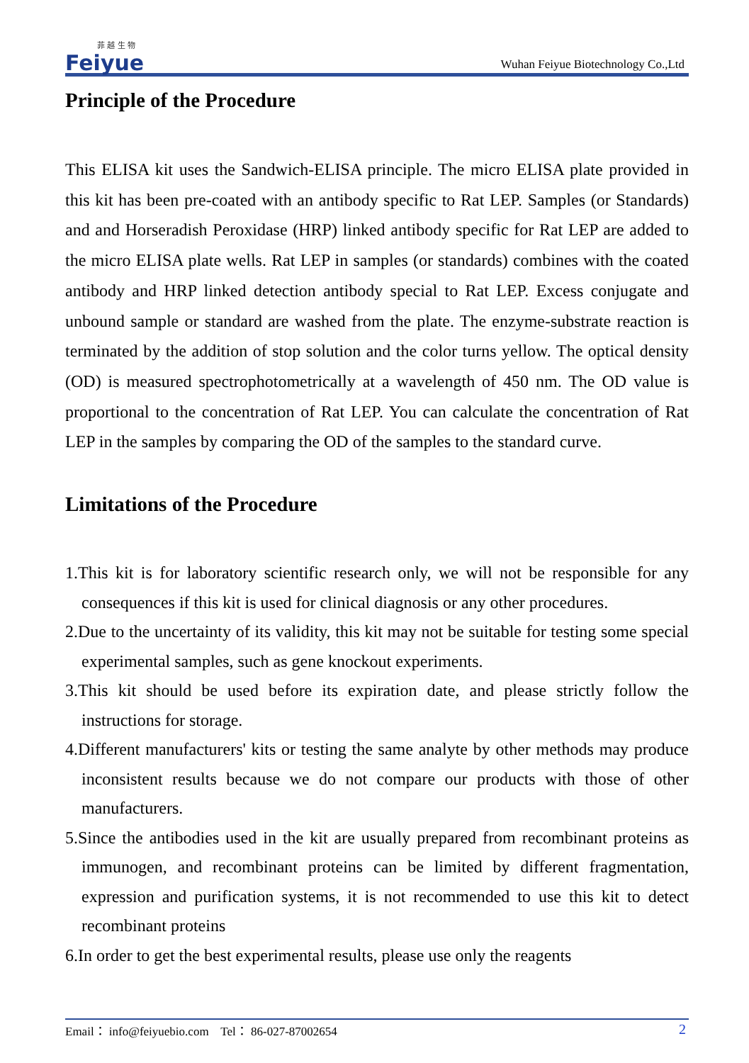菲 越 生 物
Feiyue
Wuhan Feiyue Biotechnology Co.,Ltd
Principle of the Procedure
This ELISA kit uses the Sandwich-ELISA principle. The micro ELISA plate provided in this kit has been pre-coated with an antibody specific to Rat LEP. Samples (or Standards) and and Horseradish Peroxidase (HRP) linked antibody specific for Rat LEP are added to the micro ELISA plate wells. Rat LEP in samples (or standards) combines with the coated antibody and HRP linked detection antibody special to Rat LEP. Excess conjugate and unbound sample or standard are washed from the plate. The enzyme-substrate reaction is terminated by the addition of stop solution and the color turns yellow. The optical density (OD) is measured spectrophotometrically at a wavelength of 450 nm. The OD value is proportional to the concentration of Rat LEP. You can calculate the concentration of Rat LEP in the samples by comparing the OD of the samples to the standard curve.
Limitations of the Procedure
1.This kit is for laboratory scientific research only, we will not be responsible for any consequences if this kit is used for clinical diagnosis or any other procedures.
2.Due to the uncertainty of its validity, this kit may not be suitable for testing some special experimental samples, such as gene knockout experiments.
3.This kit should be used before its expiration date, and please strictly follow the instructions for storage.
4.Different manufacturers' kits or testing the same analyte by other methods may produce inconsistent results because we do not compare our products with those of other manufacturers.
5.Since the antibodies used in the kit are usually prepared from recombinant proteins as immunogen, and recombinant proteins can be limited by different fragmentation, expression and purification systems, it is not recommended to use this kit to detect recombinant proteins
6.In order to get the best experimental results, please use only the reagents
Email： info@feiyuebio.com Tel： 86-027-87002654 2